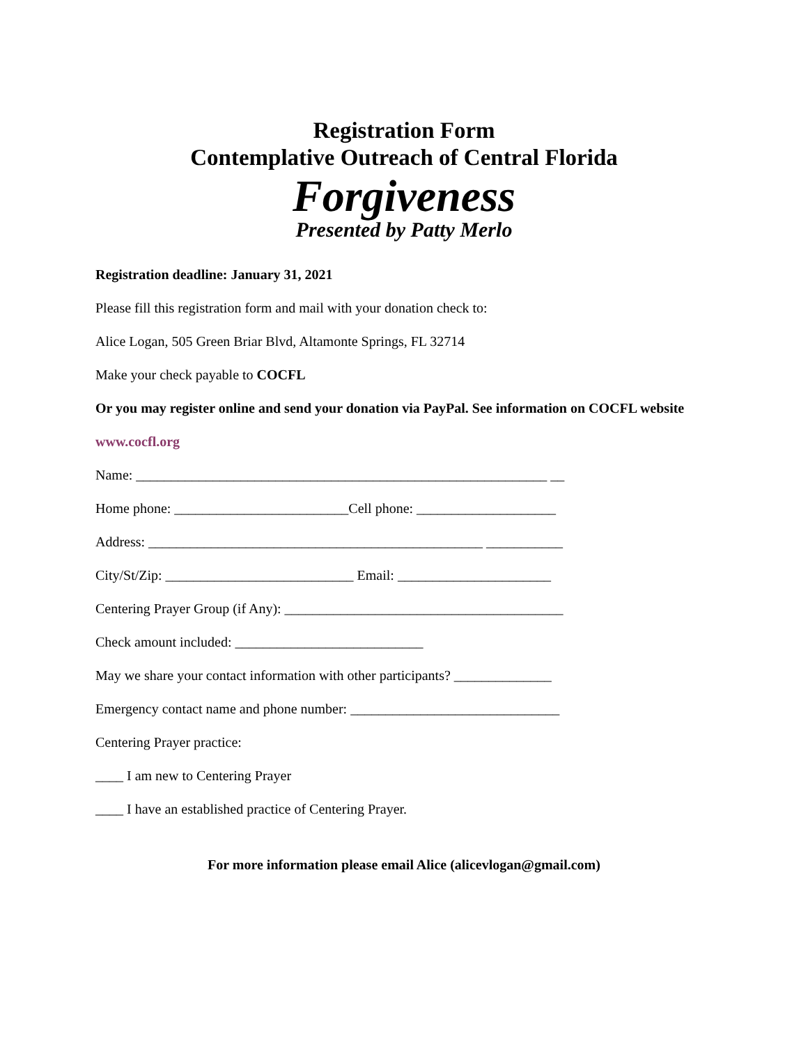Registration Form
Contemplative Outreach of Central Florida
Forgiveness
Presented by Patty Merlo
Registration deadline: January 31, 2021
Please fill this registration form and mail with your donation check to:
Alice Logan, 505 Green Briar Blvd, Altamonte Springs, FL 32714
Make your check payable to COCFL
Or you may register online and send your donation via PayPal. See information on COCFL website
www.cocfl.org
Name: ___________________________________________________________ __
Home phone: _________________________Cell phone: ____________________
Address: ________________________________________________ ___________
City/St/Zip: ___________________________ Email: ______________________
Centering Prayer Group (if Any): ________________________________________
Check amount included: ___________________________
May we share your contact information with other participants? ______________
Emergency contact name and phone number: ______________________________
Centering Prayer practice:
____ I am new to Centering Prayer
____ I have an established practice of Centering Prayer.
For more information please email Alice (alicevlogan@gmail.com)